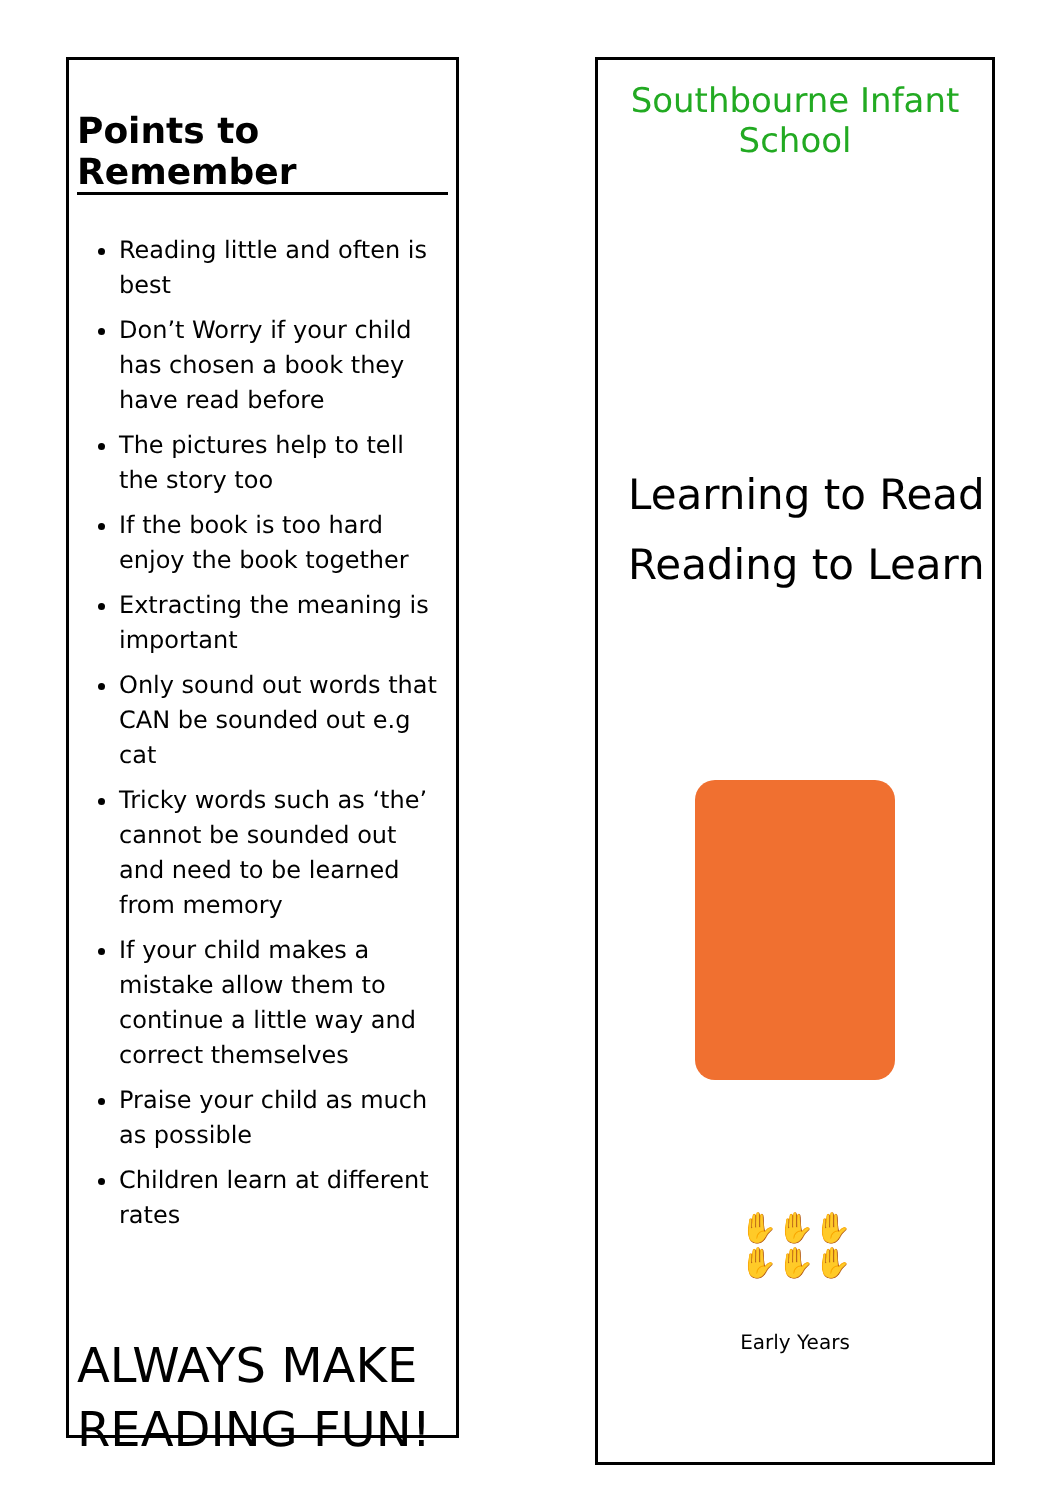Points to Remember
Reading little and often is best
Don’t Worry if your child has chosen a book they have read before
The pictures help to tell the story too
If the book is too hard enjoy the book together
Extracting the meaning is important
Only sound out words that CAN be sounded out e.g cat
Tricky words such as ‘the’ cannot be sounded out and need to be learned from memory
If your child makes a mistake allow them to continue a little way and correct themselves
Praise your child as much as possible
Children learn at different rates
ALWAYS MAKE READING FUN!
Southbourne Infant School
Learning to Read
Reading to Learn
✋✋✋
✋✋✋
Early Years